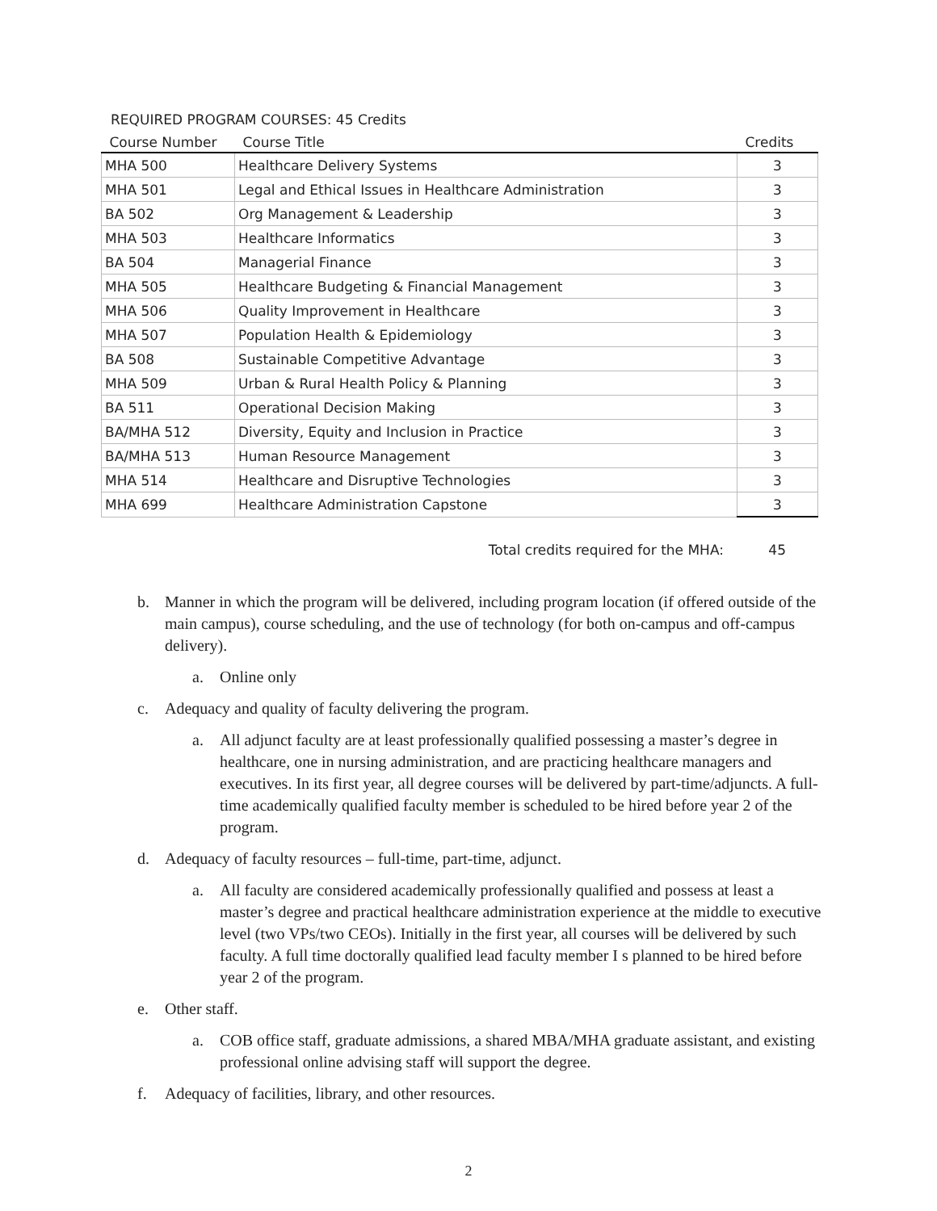REQUIRED PROGRAM COURSES: 45 Credits
| Course Number | Course Title | Credits |
| --- | --- | --- |
| MHA 500 | Healthcare Delivery Systems | 3 |
| MHA 501 | Legal and Ethical Issues in Healthcare Administration | 3 |
| BA 502 | Org Management & Leadership | 3 |
| MHA 503 | Healthcare Informatics | 3 |
| BA 504 | Managerial Finance | 3 |
| MHA 505 | Healthcare Budgeting & Financial Management | 3 |
| MHA 506 | Quality Improvement in Healthcare | 3 |
| MHA 507 | Population Health & Epidemiology | 3 |
| BA 508 | Sustainable Competitive Advantage | 3 |
| MHA 509 | Urban & Rural Health Policy & Planning | 3 |
| BA 511 | Operational Decision Making | 3 |
| BA/MHA 512 | Diversity, Equity and Inclusion in Practice | 3 |
| BA/MHA 513 | Human Resource Management | 3 |
| MHA 514 | Healthcare and Disruptive Technologies | 3 |
| MHA 699 | Healthcare Administration Capstone | 3 |
Total credits required for the MHA: 45
b. Manner in which the program will be delivered, including program location (if offered outside of the main campus), course scheduling, and the use of technology (for both on-campus and off-campus delivery).
a. Online only
c. Adequacy and quality of faculty delivering the program.
a. All adjunct faculty are at least professionally qualified possessing a master’s degree in healthcare, one in nursing administration, and are practicing healthcare managers and executives. In its first year, all degree courses will be delivered by part-time/adjuncts. A full-time academically qualified faculty member is scheduled to be hired before year 2 of the program.
d. Adequacy of faculty resources – full-time, part-time, adjunct.
a. All faculty are considered academically professionally qualified and possess at least a master’s degree and practical healthcare administration experience at the middle to executive level (two VPs/two CEOs). Initially in the first year, all courses will be delivered by such faculty. A full time doctorally qualified lead faculty member I s planned to be hired before year 2 of the program.
e. Other staff.
a. COB office staff, graduate admissions, a shared MBA/MHA graduate assistant, and existing professional online advising staff will support the degree.
f. Adequacy of facilities, library, and other resources.
2